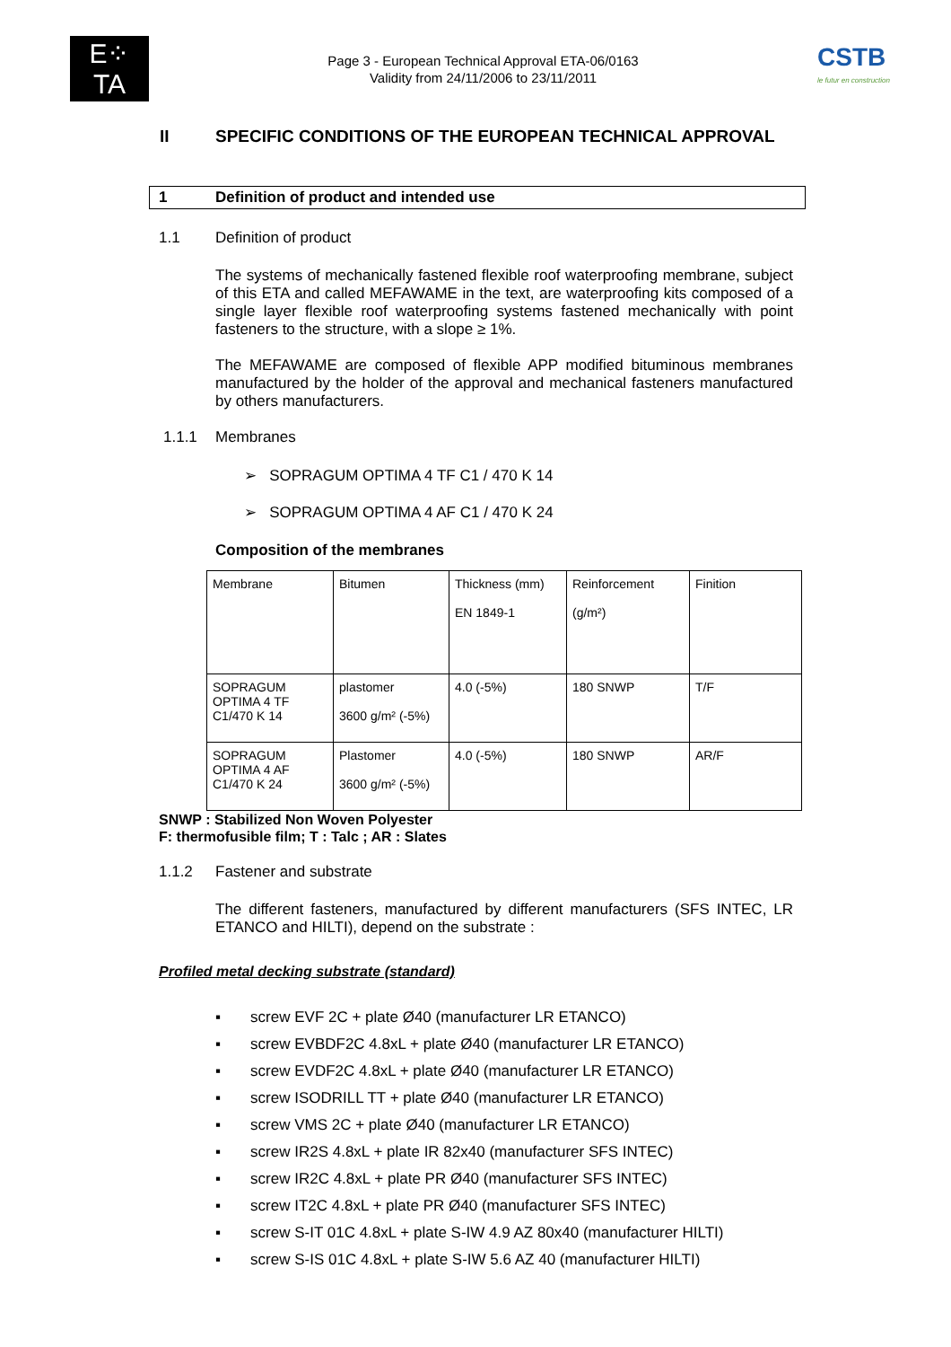E⁘TA
Page 3 - European Technical Approval ETA-06/0163
Validity from 24/11/2006 to 23/11/2011
CSTB
le futur en construction
II SPECIFIC CONDITIONS OF THE EUROPEAN TECHNICAL APPROVAL
1 Definition of product and intended use
1.1 Definition of product
The systems of mechanically fastened flexible roof waterproofing membrane, subject of this ETA and called MEFAWAME in the text, are waterproofing kits composed of a single layer flexible roof waterproofing systems fastened mechanically with point fasteners to the structure, with a slope ≥ 1%.
The MEFAWAME are composed of flexible APP modified bituminous membranes manufactured by the holder of the approval and mechanical fasteners manufactured by others manufacturers.
1.1.1 Membranes
➢ SOPRAGUM OPTIMA 4 TF C1 / 470 K 14
➢ SOPRAGUM OPTIMA 4 AF C1 / 470 K 24
Composition of the membranes
| Membrane | Bitumen | Thickness (mm) EN 1849-1 | Reinforcement (g/m²) | Finition |
| SOPRAGUM OPTIMA 4 TF C1/470 K 14 | plastomer 3600 g/m² (-5%) | 4.0 (-5%) | 180 SNWP | T/F |
| SOPRAGUM OPTIMA 4 AF C1/470 K 24 | Plastomer 3600 g/m² (-5%) | 4.0 (-5%) | 180 SNWP | AR/F |
SNWP : Stabilized Non Woven Polyester
F: thermofusible film; T : Talc ; AR : Slates
1.1.2 Fastener and substrate
The different fasteners, manufactured by different manufacturers (SFS INTEC, LR ETANCO and HILTI), depend on the substrate :
Profiled metal decking substrate (standard)
▪ screw EVF 2C + plate Ø40 (manufacturer LR ETANCO)
▪ screw EVBDF2C 4.8xL + plate Ø40 (manufacturer LR ETANCO)
▪ screw EVDF2C 4.8xL + plate Ø40 (manufacturer LR ETANCO)
▪ screw ISODRILL TT + plate Ø40 (manufacturer LR ETANCO)
▪ screw VMS 2C + plate Ø40 (manufacturer LR ETANCO)
▪ screw IR2S 4.8xL + plate IR 82x40 (manufacturer SFS INTEC)
▪ screw IR2C 4.8xL + plate PR Ø40 (manufacturer SFS INTEC)
▪ screw IT2C 4.8xL + plate PR Ø40 (manufacturer SFS INTEC)
▪ screw S-IT 01C 4.8xL + plate S-IW 4.9 AZ 80x40 (manufacturer HILTI)
▪ screw S-IS 01C 4.8xL + plate S-IW 5.6 AZ 40 (manufacturer HILTI)